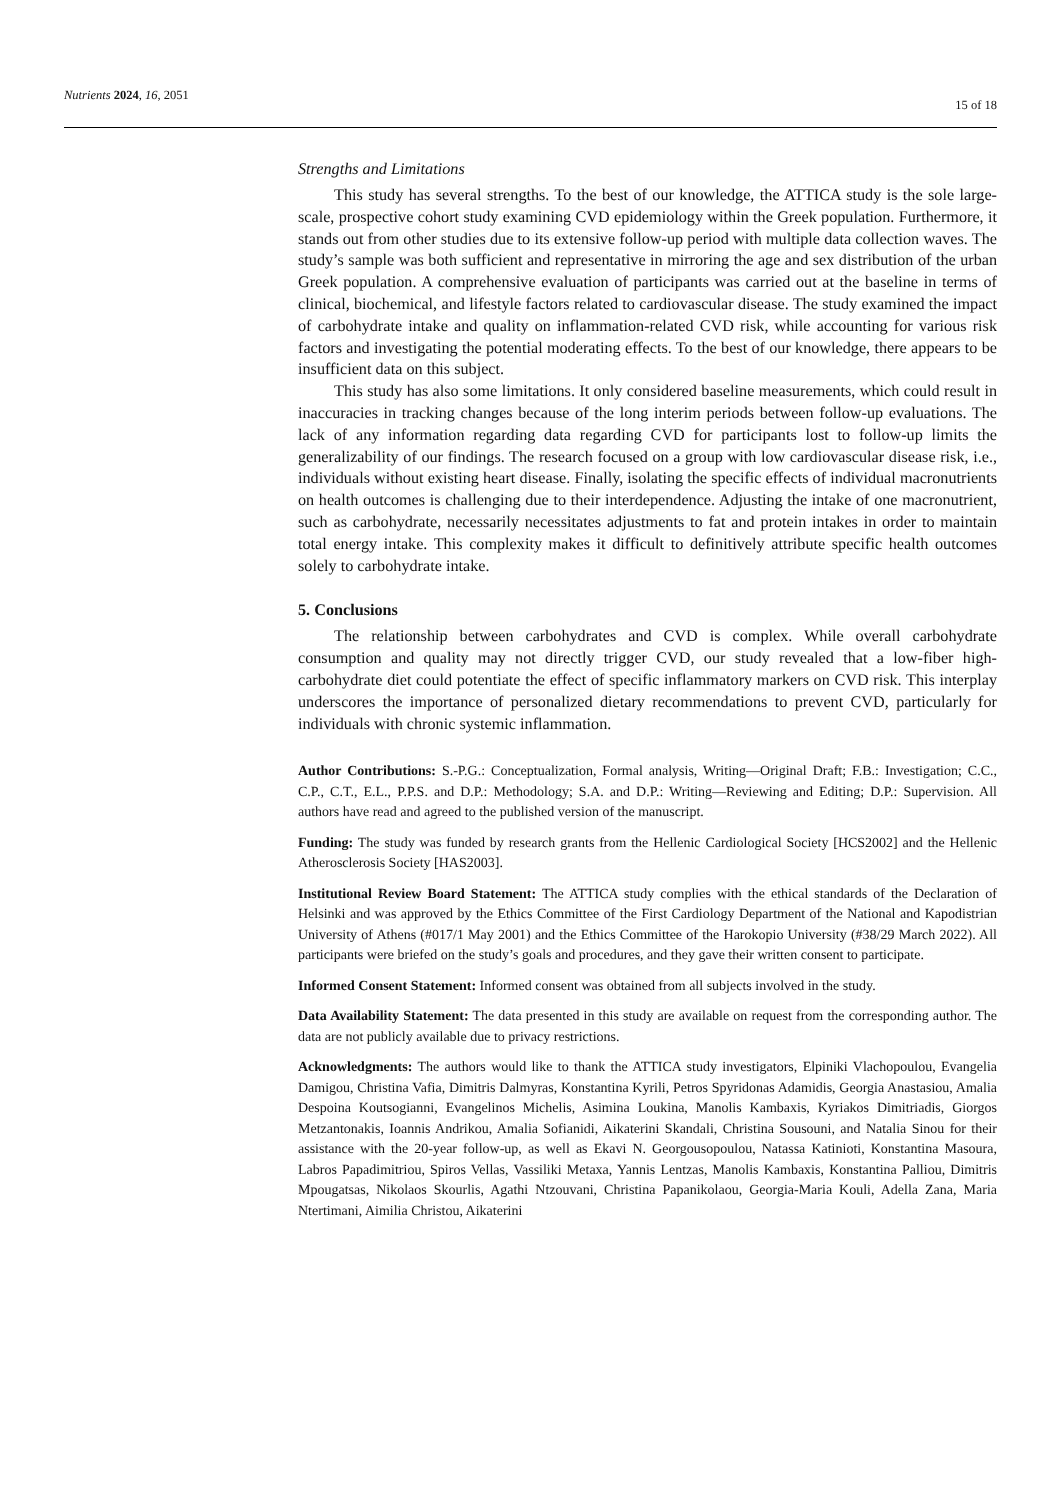Nutrients 2024, 16, 2051 15 of 18
Strengths and Limitations
This study has several strengths. To the best of our knowledge, the ATTICA study is the sole large-scale, prospective cohort study examining CVD epidemiology within the Greek population. Furthermore, it stands out from other studies due to its extensive follow-up period with multiple data collection waves. The study’s sample was both sufficient and representative in mirroring the age and sex distribution of the urban Greek population. A comprehensive evaluation of participants was carried out at the baseline in terms of clinical, biochemical, and lifestyle factors related to cardiovascular disease. The study examined the impact of carbohydrate intake and quality on inflammation-related CVD risk, while accounting for various risk factors and investigating the potential moderating effects. To the best of our knowledge, there appears to be insufficient data on this subject.
This study has also some limitations. It only considered baseline measurements, which could result in inaccuracies in tracking changes because of the long interim periods between follow-up evaluations. The lack of any information regarding data regarding CVD for participants lost to follow-up limits the generalizability of our findings. The research focused on a group with low cardiovascular disease risk, i.e., individuals without existing heart disease. Finally, isolating the specific effects of individual macronutrients on health outcomes is challenging due to their interdependence. Adjusting the intake of one macronutrient, such as carbohydrate, necessarily necessitates adjustments to fat and protein intakes in order to maintain total energy intake. This complexity makes it difficult to definitively attribute specific health outcomes solely to carbohydrate intake.
5. Conclusions
The relationship between carbohydrates and CVD is complex. While overall carbohydrate consumption and quality may not directly trigger CVD, our study revealed that a low-fiber high-carbohydrate diet could potentiate the effect of specific inflammatory markers on CVD risk. This interplay underscores the importance of personalized dietary recommendations to prevent CVD, particularly for individuals with chronic systemic inflammation.
Author Contributions: S.-P.G.: Conceptualization, Formal analysis, Writing—Original Draft; F.B.: Investigation; C.C., C.P., C.T., E.L., P.P.S. and D.P.: Methodology; S.A. and D.P.: Writing—Reviewing and Editing; D.P.: Supervision. All authors have read and agreed to the published version of the manuscript.
Funding: The study was funded by research grants from the Hellenic Cardiological Society [HCS2002] and the Hellenic Atherosclerosis Society [HAS2003].
Institutional Review Board Statement: The ATTICA study complies with the ethical standards of the Declaration of Helsinki and was approved by the Ethics Committee of the First Cardiology Department of the National and Kapodistrian University of Athens (#017/1 May 2001) and the Ethics Committee of the Harokopio University (#38/29 March 2022). All participants were briefed on the study’s goals and procedures, and they gave their written consent to participate.
Informed Consent Statement: Informed consent was obtained from all subjects involved in the study.
Data Availability Statement: The data presented in this study are available on request from the corresponding author. The data are not publicly available due to privacy restrictions.
Acknowledgments: The authors would like to thank the ATTICA study investigators, Elpiniki Vlachopoulou, Evangelia Damigou, Christina Vafia, Dimitris Dalmyras, Konstantina Kyrili, Petros Spyridonas Adamidis, Georgia Anastasiou, Amalia Despoina Koutsogianni, Evangelinos Michelis, Asimina Loukina, Manolis Kambaxis, Kyriakos Dimitriadis, Giorgos Metzantonakis, Ioannis Andrikou, Amalia Sofianidi, Aikaterini Skandali, Christina Sousouni, and Natalia Sinou for their assistance with the 20-year follow-up, as well as Ekavi N. Georgousopoulou, Natassa Katinioti, Konstantina Masoura, Labros Papadimitriou, Spiros Vellas, Vassiliki Metaxa, Yannis Lentzas, Manolis Kambaxis, Konstantina Palliou, Dimitris Mpougatsas, Nikolaos Skourlis, Agathi Ntzouvani, Christina Papanikolaou, Georgia-Maria Kouli, Adella Zana, Maria Ntertimani, Aimilia Christou, Aikaterini